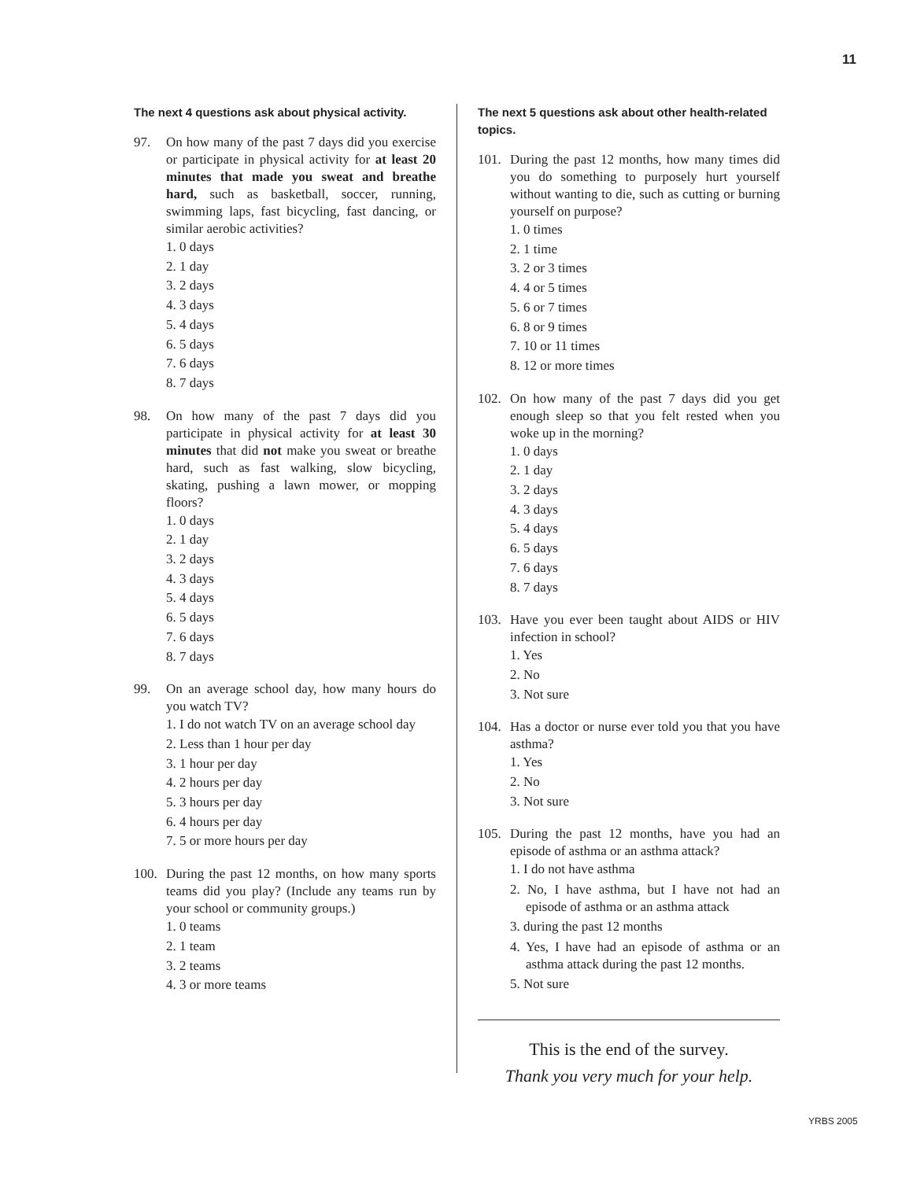11
The next 4 questions ask about physical activity.
97. On how many of the past 7 days did you exercise or participate in physical activity for at least 20 minutes that made you sweat and breathe hard, such as basketball, soccer, running, swimming laps, fast bicycling, fast dancing, or similar aerobic activities?
1. 0 days
2. 1 day
3. 2 days
4. 3 days
5. 4 days
6. 5 days
7. 6 days
8. 7 days
98. On how many of the past 7 days did you participate in physical activity for at least 30 minutes that did not make you sweat or breathe hard, such as fast walking, slow bicycling, skating, pushing a lawn mower, or mopping floors?
1. 0 days
2. 1 day
3. 2 days
4. 3 days
5. 4 days
6. 5 days
7. 6 days
8. 7 days
99. On an average school day, how many hours do you watch TV?
1. I do not watch TV on an average school day
2. Less than 1 hour per day
3. 1 hour per day
4. 2 hours per day
5. 3 hours per day
6. 4 hours per day
7. 5 or more hours per day
100. During the past 12 months, on how many sports teams did you play? (Include any teams run by your school or community groups.)
1. 0 teams
2. 1 team
3. 2 teams
4. 3 or more teams
The next 5 questions ask about other health-related topics.
101. During the past 12 months, how many times did you do something to purposely hurt yourself without wanting to die, such as cutting or burning yourself on purpose?
1. 0 times
2. 1 time
3. 2 or 3 times
4. 4 or 5 times
5. 6 or 7 times
6. 8 or 9 times
7. 10 or 11 times
8. 12 or more times
102. On how many of the past 7 days did you get enough sleep so that you felt rested when you woke up in the morning?
1. 0 days
2. 1 day
3. 2 days
4. 3 days
5. 4 days
6. 5 days
7. 6 days
8. 7 days
103. Have you ever been taught about AIDS or HIV infection in school?
1. Yes
2. No
3. Not sure
104. Has a doctor or nurse ever told you that you have asthma?
1. Yes
2. No
3. Not sure
105. During the past 12 months, have you had an episode of asthma or an asthma attack?
1. I do not have asthma
2. No, I have asthma, but I have not had an episode of asthma or an asthma attack
3. during the past 12 months
4. Yes, I have had an episode of asthma or an asthma attack during the past 12 months.
5. Not sure
This is the end of the survey.
Thank you very much for your help.
YRBS 2005